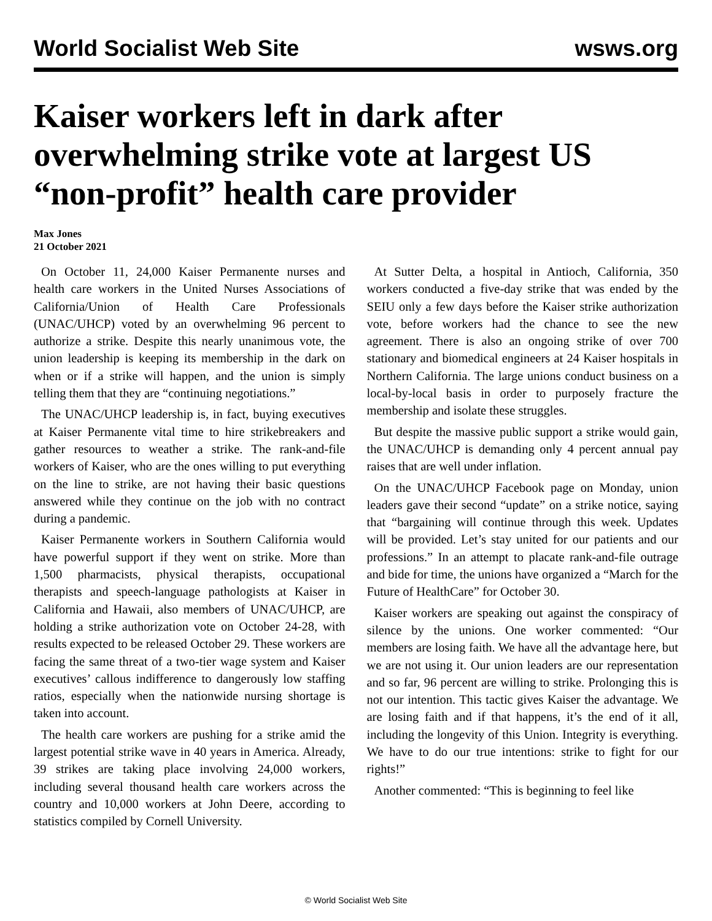World Socialist Web Site wsws.org
Kaiser workers left in dark after overwhelming strike vote at largest US “non-profit” health care provider
Max Jones
21 October 2021
On October 11, 24,000 Kaiser Permanente nurses and health care workers in the United Nurses Associations of California/Union of Health Care Professionals (UNAC/UHCP) voted by an overwhelming 96 percent to authorize a strike. Despite this nearly unanimous vote, the union leadership is keeping its membership in the dark on when or if a strike will happen, and the union is simply telling them that they are “continuing negotiations.”
The UNAC/UHCP leadership is, in fact, buying executives at Kaiser Permanente vital time to hire strikebreakers and gather resources to weather a strike. The rank-and-file workers of Kaiser, who are the ones willing to put everything on the line to strike, are not having their basic questions answered while they continue on the job with no contract during a pandemic.
Kaiser Permanente workers in Southern California would have powerful support if they went on strike. More than 1,500 pharmacists, physical therapists, occupational therapists and speech-language pathologists at Kaiser in California and Hawaii, also members of UNAC/UHCP, are holding a strike authorization vote on October 24-28, with results expected to be released October 29. These workers are facing the same threat of a two-tier wage system and Kaiser executives’ callous indifference to dangerously low staffing ratios, especially when the nationwide nursing shortage is taken into account.
The health care workers are pushing for a strike amid the largest potential strike wave in 40 years in America. Already, 39 strikes are taking place involving 24,000 workers, including several thousand health care workers across the country and 10,000 workers at John Deere, according to statistics compiled by Cornell University.
At Sutter Delta, a hospital in Antioch, California, 350 workers conducted a five-day strike that was ended by the SEIU only a few days before the Kaiser strike authorization vote, before workers had the chance to see the new agreement. There is also an ongoing strike of over 700 stationary and biomedical engineers at 24 Kaiser hospitals in Northern California. The large unions conduct business on a local-by-local basis in order to purposely fracture the membership and isolate these struggles.
But despite the massive public support a strike would gain, the UNAC/UHCP is demanding only 4 percent annual pay raises that are well under inflation.
On the UNAC/UHCP Facebook page on Monday, union leaders gave their second “update” on a strike notice, saying that “bargaining will continue through this week. Updates will be provided. Let’s stay united for our patients and our professions.” In an attempt to placate rank-and-file outrage and bide for time, the unions have organized a “March for the Future of HealthCare” for October 30.
Kaiser workers are speaking out against the conspiracy of silence by the unions. One worker commented: “Our members are losing faith. We have all the advantage here, but we are not using it. Our union leaders are our representation and so far, 96 percent are willing to strike. Prolonging this is not our intention. This tactic gives Kaiser the advantage. We are losing faith and if that happens, it’s the end of it all, including the longevity of this Union. Integrity is everything. We have to do our true intentions: strike to fight for our rights!”
Another commented: “This is beginning to feel like
© World Socialist Web Site